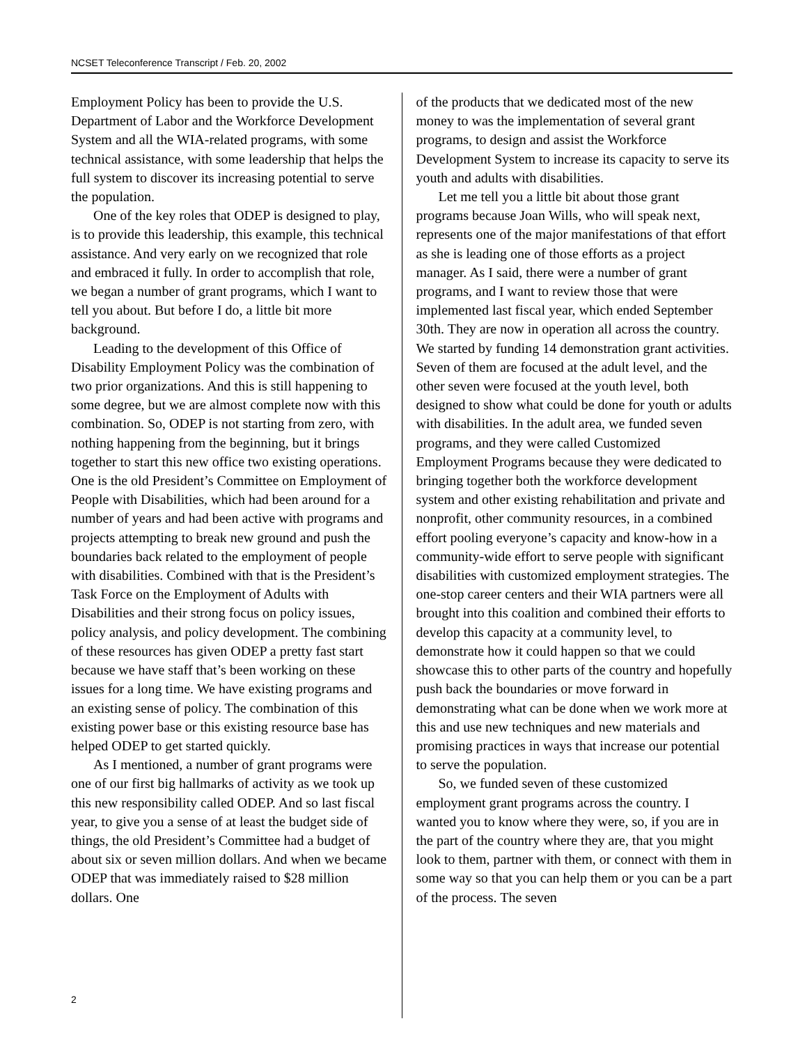NCSET Teleconference Transcript / Feb. 20, 2002
Employment Policy has been to provide the U.S. Department of Labor and the Workforce Development System and all the WIA-related programs, with some technical assistance, with some leadership that helps the full system to discover its increasing potential to serve the population.
One of the key roles that ODEP is designed to play, is to provide this leadership, this example, this technical assistance. And very early on we recognized that role and embraced it fully. In order to accomplish that role, we began a number of grant programs, which I want to tell you about. But before I do, a little bit more background.
Leading to the development of this Office of Disability Employment Policy was the combination of two prior organizations. And this is still happening to some degree, but we are almost complete now with this combination. So, ODEP is not starting from zero, with nothing happening from the beginning, but it brings together to start this new office two existing operations. One is the old President’s Committee on Employment of People with Disabilities, which had been around for a number of years and had been active with programs and projects attempting to break new ground and push the boundaries back related to the employment of people with disabilities. Combined with that is the President’s Task Force on the Employment of Adults with Disabilities and their strong focus on policy issues, policy analysis, and policy development. The combining of these resources has given ODEP a pretty fast start because we have staff that’s been working on these issues for a long time. We have existing programs and an existing sense of policy. The combination of this existing power base or this existing resource base has helped ODEP to get started quickly.
As I mentioned, a number of grant programs were one of our first big hallmarks of activity as we took up this new responsibility called ODEP. And so last fiscal year, to give you a sense of at least the budget side of things, the old President’s Committee had a budget of about six or seven million dollars. And when we became ODEP that was immediately raised to $28 million dollars. One
of the products that we dedicated most of the new money to was the implementation of several grant programs, to design and assist the Workforce Development System to increase its capacity to serve its youth and adults with disabilities.
Let me tell you a little bit about those grant programs because Joan Wills, who will speak next, represents one of the major manifestations of that effort as she is leading one of those efforts as a project manager. As I said, there were a number of grant programs, and I want to review those that were implemented last fiscal year, which ended September 30th. They are now in operation all across the country. We started by funding 14 demonstration grant activities. Seven of them are focused at the adult level, and the other seven were focused at the youth level, both designed to show what could be done for youth or adults with disabilities. In the adult area, we funded seven programs, and they were called Customized Employment Programs because they were dedicated to bringing together both the workforce development system and other existing rehabilitation and private and nonprofit, other community resources, in a combined effort pooling everyone’s capacity and know-how in a community-wide effort to serve people with significant disabilities with customized employment strategies. The one-stop career centers and their WIA partners were all brought into this coalition and combined their efforts to develop this capacity at a community level, to demonstrate how it could happen so that we could showcase this to other parts of the country and hopefully push back the boundaries or move forward in demonstrating what can be done when we work more at this and use new techniques and new materials and promising practices in ways that increase our potential to serve the population.
So, we funded seven of these customized employment grant programs across the country. I wanted you to know where they were, so, if you are in the part of the country where they are, that you might look to them, partner with them, or connect with them in some way so that you can help them or you can be a part of the process. The seven
2